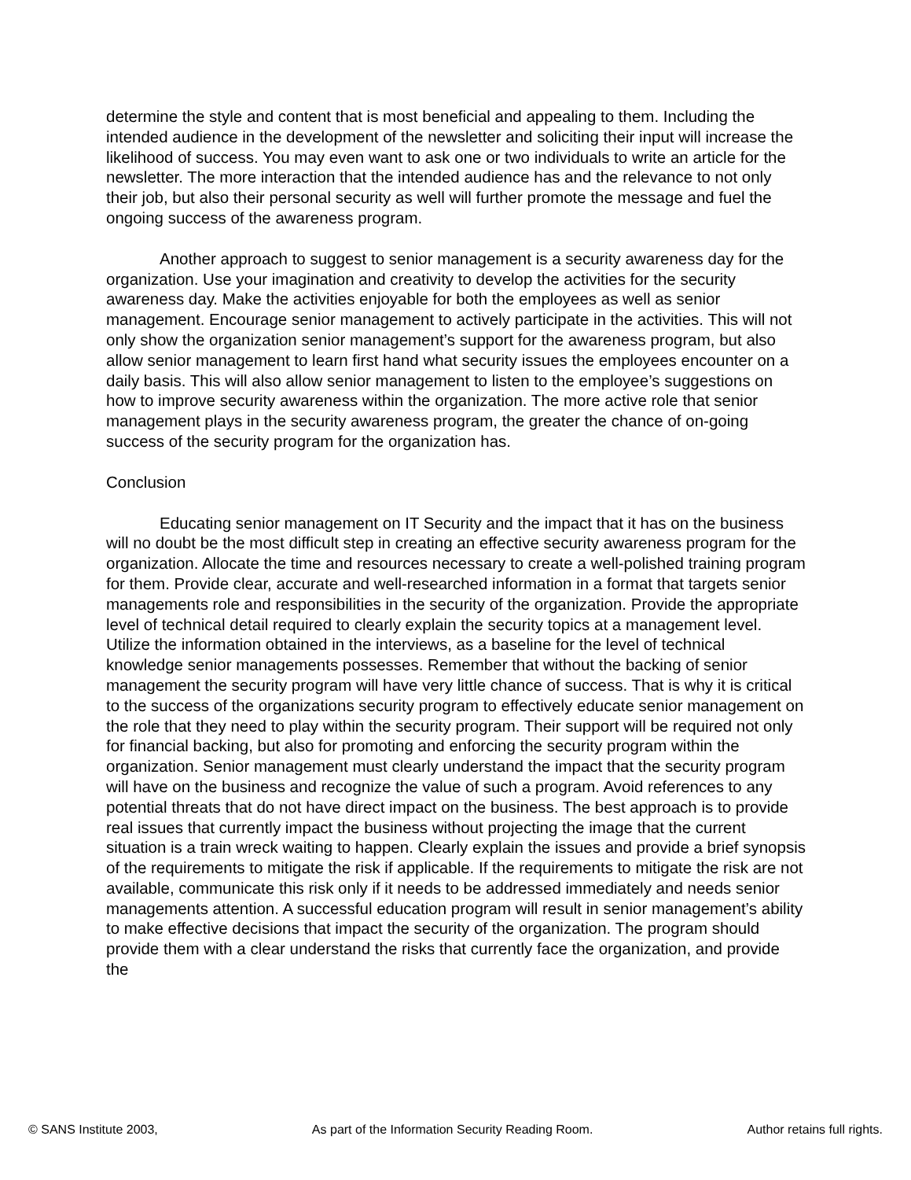determine the style and content that is most beneficial and appealing to them. Including the intended audience in the development of the newsletter and soliciting their input will increase the likelihood of success. You may even want to ask one or two individuals to write an article for the newsletter. The more interaction that the intended audience has and the relevance to not only their job, but also their personal security as well will further promote the message and fuel the ongoing success of the awareness program.
Another approach to suggest to senior management is a security awareness day for the organization. Use your imagination and creativity to develop the activities for the security awareness day. Make the activities enjoyable for both the employees as well as senior management. Encourage senior management to actively participate in the activities. This will not only show the organization senior management’s support for the awareness program, but also allow senior management to learn first hand what security issues the employees encounter on a daily basis. This will also allow senior management to listen to the employee’s suggestions on how to improve security awareness within the organization. The more active role that senior management plays in the security awareness program, the greater the chance of on-going success of the security program for the organization has.
Conclusion
Educating senior management on IT Security and the impact that it has on the business will no doubt be the most difficult step in creating an effective security awareness program for the organization. Allocate the time and resources necessary to create a well-polished training program for them. Provide clear, accurate and well-researched information in a format that targets senior managements role and responsibilities in the security of the organization. Provide the appropriate level of technical detail required to clearly explain the security topics at a management level. Utilize the information obtained in the interviews, as a baseline for the level of technical knowledge senior managements possesses. Remember that without the backing of senior management the security program will have very little chance of success. That is why it is critical to the success of the organizations security program to effectively educate senior management on the role that they need to play within the security program. Their support will be required not only for financial backing, but also for promoting and enforcing the security program within the organization. Senior management must clearly understand the impact that the security program will have on the business and recognize the value of such a program. Avoid references to any potential threats that do not have direct impact on the business. The best approach is to provide real issues that currently impact the business without projecting the image that the current situation is a train wreck waiting to happen. Clearly explain the issues and provide a brief synopsis of the requirements to mitigate the risk if applicable. If the requirements to mitigate the risk are not available, communicate this risk only if it needs to be addressed immediately and needs senior managements attention. A successful education program will result in senior management’s ability to make effective decisions that impact the security of the organization. The program should provide them with a clear understand the risks that currently face the organization, and provide the
© SANS Institute 2003, As part of the Information Security Reading Room. Author retains full rights.